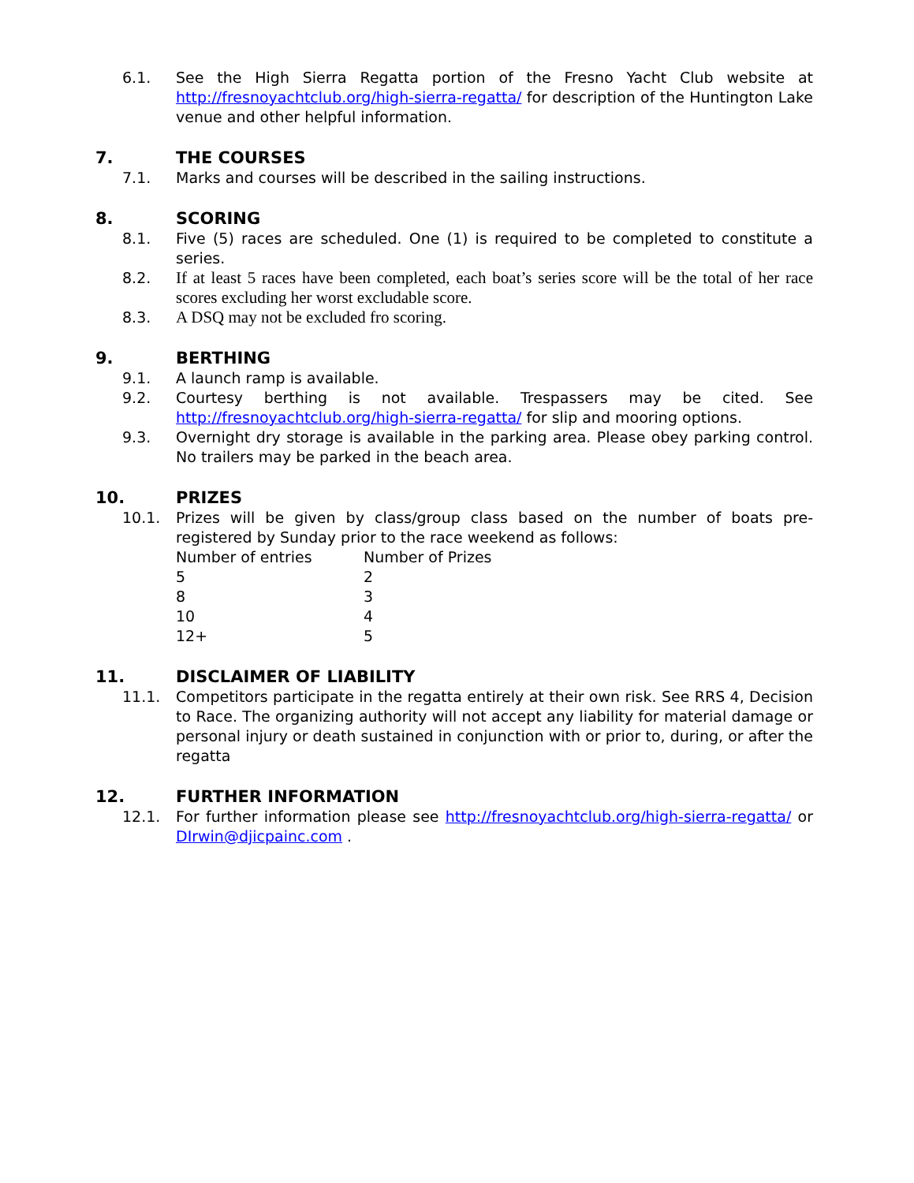6.1. See the High Sierra Regatta portion of the Fresno Yacht Club website at http://fresnoyachtclub.org/high-sierra-regatta/ for description of the Huntington Lake venue and other helpful information.
7. THE COURSES
7.1. Marks and courses will be described in the sailing instructions.
8. SCORING
8.1. Five (5) races are scheduled. One (1) is required to be completed to constitute a series.
8.2. If at least 5 races have been completed, each boat’s series score will be the total of her race scores excluding her worst excludable score.
8.3. A DSQ may not be excluded fro scoring.
9. BERTHING
9.1. A launch ramp is available.
9.2. Courtesy berthing is not available. Trespassers may be cited. See http://fresnoyachtclub.org/high-sierra-regatta/ for slip and mooring options.
9.3. Overnight dry storage is available in the parking area. Please obey parking control. No trailers may be parked in the beach area.
10. PRIZES
10.1. Prizes will be given by class/group class based on the number of boats pre-registered by Sunday prior to the race weekend as follows:
| Number of entries | Number of Prizes |
| 5 | 2 |
| 8 | 3 |
| 10 | 4 |
| 12+ | 5 |
11. DISCLAIMER OF LIABILITY
11.1. Competitors participate in the regatta entirely at their own risk. See RRS 4, Decision to Race. The organizing authority will not accept any liability for material damage or personal injury or death sustained in conjunction with or prior to, during, or after the regatta
12. FURTHER INFORMATION
12.1. For further information please see http://fresnoyachtclub.org/high-sierra-regatta/ or DIrwin@djicpainc.com .